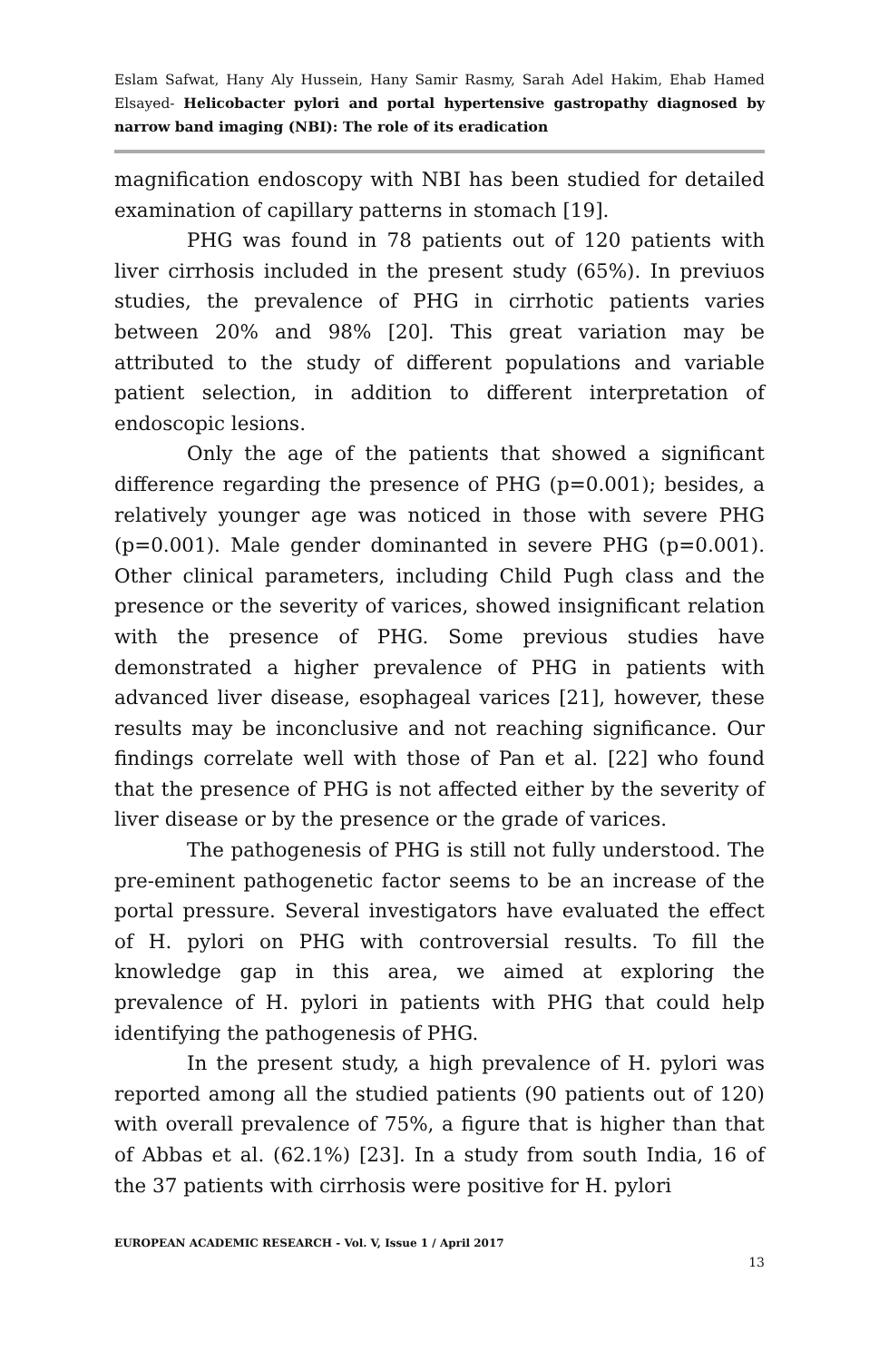Eslam Safwat, Hany Aly Hussein, Hany Samir Rasmy, Sarah Adel Hakim, Ehab Hamed Elsayed- Helicobacter pylori and portal hypertensive gastropathy diagnosed by narrow band imaging (NBI): The role of its eradication
magnification endoscopy with NBI has been studied for detailed examination of capillary patterns in stomach [19].
PHG was found in 78 patients out of 120 patients with liver cirrhosis included in the present study (65%). In previuos studies, the prevalence of PHG in cirrhotic patients varies between 20% and 98% [20]. This great variation may be attributed to the study of different populations and variable patient selection, in addition to different interpretation of endoscopic lesions.
Only the age of the patients that showed a significant difference regarding the presence of PHG (p=0.001); besides, a relatively younger age was noticed in those with severe PHG (p=0.001). Male gender dominanted in severe PHG (p=0.001). Other clinical parameters, including Child Pugh class and the presence or the severity of varices, showed insignificant relation with the presence of PHG. Some previous studies have demonstrated a higher prevalence of PHG in patients with advanced liver disease, esophageal varices [21], however, these results may be inconclusive and not reaching significance. Our findings correlate well with those of Pan et al. [22] who found that the presence of PHG is not affected either by the severity of liver disease or by the presence or the grade of varices.
The pathogenesis of PHG is still not fully understood. The pre-eminent pathogenetic factor seems to be an increase of the portal pressure. Several investigators have evaluated the effect of H. pylori on PHG with controversial results. To fill the knowledge gap in this area, we aimed at exploring the prevalence of H. pylori in patients with PHG that could help identifying the pathogenesis of PHG.
In the present study, a high prevalence of H. pylori was reported among all the studied patients (90 patients out of 120) with overall prevalence of 75%, a figure that is higher than that of Abbas et al. (62.1%) [23]. In a study from south India, 16 of the 37 patients with cirrhosis were positive for H. pylori
EUROPEAN ACADEMIC RESEARCH - Vol. V, Issue 1 / April 2017
13